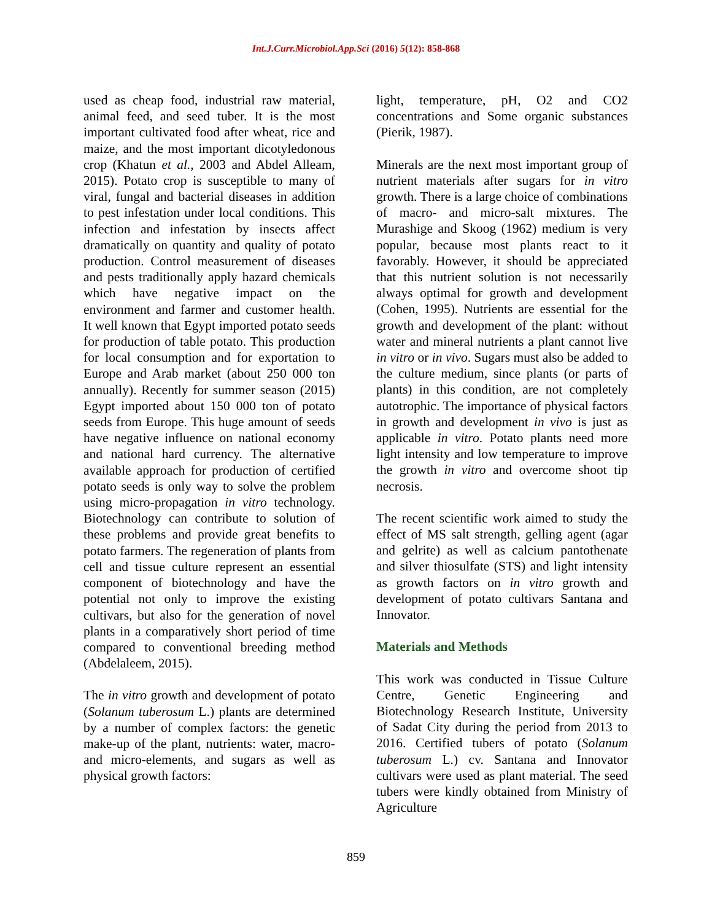Int.J.Curr.Microbiol.App.Sci (2016) 5(12): 858-868
used as cheap food, industrial raw material, animal feed, and seed tuber. It is the most important cultivated food after wheat, rice and maize, and the most important dicotyledonous crop (Khatun et al., 2003 and Abdel Alleam, 2015). Potato crop is susceptible to many of viral, fungal and bacterial diseases in addition to pest infestation under local conditions. This infection and infestation by insects affect dramatically on quantity and quality of potato production. Control measurement of diseases and pests traditionally apply hazard chemicals which have negative impact on the environment and farmer and customer health. It well known that Egypt imported potato seeds for production of table potato. This production for local consumption and for exportation to Europe and Arab market (about 250 000 ton annually). Recently for summer season (2015) Egypt imported about 150 000 ton of potato seeds from Europe. This huge amount of seeds have negative influence on national economy and national hard currency. The alternative available approach for production of certified potato seeds is only way to solve the problem using micro-propagation in vitro technology. Biotechnology can contribute to solution of these problems and provide great benefits to potato farmers. The regeneration of plants from cell and tissue culture represent an essential component of biotechnology and have the potential not only to improve the existing cultivars, but also for the generation of novel plants in a comparatively short period of time compared to conventional breeding method (Abdelaleem, 2015).
The in vitro growth and development of potato (Solanum tuberosum L.) plants are determined by a number of complex factors: the genetic make-up of the plant, nutrients: water, macro- and micro-elements, and sugars as well as physical growth factors:
light, temperature, pH, O2 and CO2 concentrations and Some organic substances (Pierik, 1987).
Minerals are the next most important group of nutrient materials after sugars for in vitro growth. There is a large choice of combinations of macro- and micro-salt mixtures. The Murashige and Skoog (1962) medium is very popular, because most plants react to it favorably. However, it should be appreciated that this nutrient solution is not necessarily always optimal for growth and development (Cohen, 1995). Nutrients are essential for the growth and development of the plant: without water and mineral nutrients a plant cannot live in vitro or in vivo. Sugars must also be added to the culture medium, since plants (or parts of plants) in this condition, are not completely autotrophic. The importance of physical factors in growth and development in vivo is just as applicable in vitro. Potato plants need more light intensity and low temperature to improve the growth in vitro and overcome shoot tip necrosis.
The recent scientific work aimed to study the effect of MS salt strength, gelling agent (agar and gelrite) as well as calcium pantothenate and silver thiosulfate (STS) and light intensity as growth factors on in vitro growth and development of potato cultivars Santana and Innovator.
Materials and Methods
This work was conducted in Tissue Culture Centre, Genetic Engineering and Biotechnology Research Institute, University of Sadat City during the period from 2013 to 2016. Certified tubers of potato (Solanum tuberosum L.) cv. Santana and Innovator cultivars were used as plant material. The seed tubers were kindly obtained from Ministry of Agriculture
859